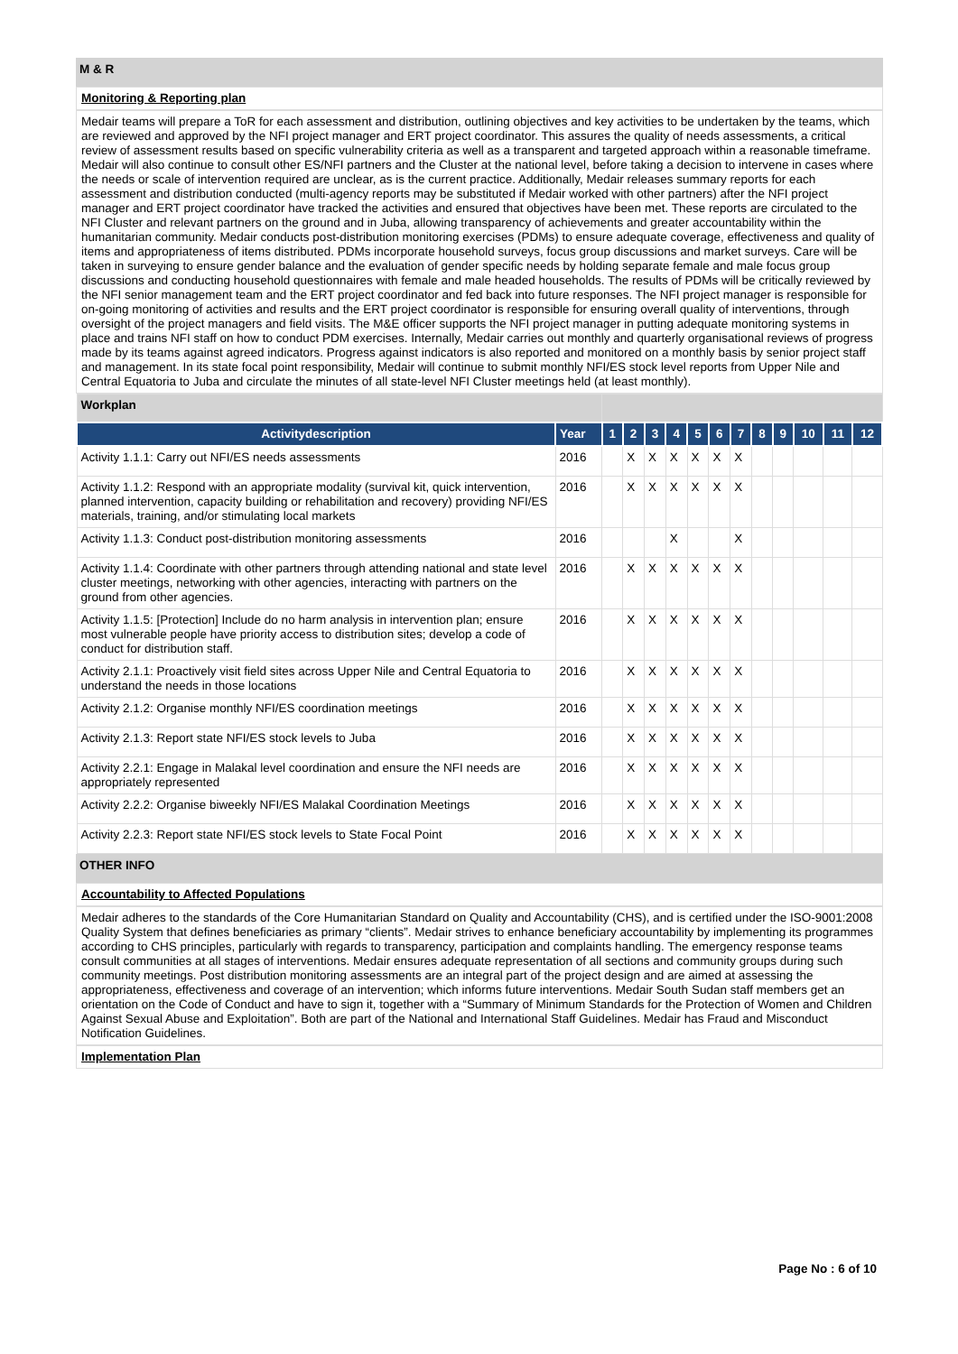M & R
Monitoring & Reporting plan
Medair teams will prepare a ToR for each assessment and distribution, outlining objectives and key activities to be undertaken by the teams, which are reviewed and approved by the NFI project manager and ERT project coordinator. This assures the quality of needs assessments, a critical review of assessment results based on specific vulnerability criteria as well as a transparent and targeted approach within a reasonable timeframe. Medair will also continue to consult other ES/NFI partners and the Cluster at the national level, before taking a decision to intervene in cases where the needs or scale of intervention required are unclear, as is the current practice. Additionally, Medair releases summary reports for each assessment and distribution conducted (multi-agency reports may be substituted if Medair worked with other partners) after the NFI project manager and ERT project coordinator have tracked the activities and ensured that objectives have been met. These reports are circulated to the NFI Cluster and relevant partners on the ground and in Juba, allowing transparency of achievements and greater accountability within the humanitarian community. Medair conducts post-distribution monitoring exercises (PDMs) to ensure adequate coverage, effectiveness and quality of items and appropriateness of items distributed. PDMs incorporate household surveys, focus group discussions and market surveys. Care will be taken in surveying to ensure gender balance and the evaluation of gender specific needs by holding separate female and male focus group discussions and conducting household questionnaires with female and male headed households. The results of PDMs will be critically reviewed by the NFI senior management team and the ERT project coordinator and fed back into future responses. The NFI project manager is responsible for on-going monitoring of activities and results and the ERT project coordinator is responsible for ensuring overall quality of interventions, through oversight of the project managers and field visits. The M&E officer supports the NFI project manager in putting adequate monitoring systems in place and trains NFI staff on how to conduct PDM exercises. Internally, Medair carries out monthly and quarterly organisational reviews of progress made by its teams against agreed indicators. Progress against indicators is also reported and monitored on a monthly basis by senior project staff and management. In its state focal point responsibility, Medair will continue to submit monthly NFI/ES stock level reports from Upper Nile and Central Equatoria to Juba and circulate the minutes of all state-level NFI Cluster meetings held (at least monthly).
| Workplan | | | | | | | | | | | | | |
| Activitydescription | Year | 1 | 2 | 3 | 4 | 5 | 6 | 7 | 8 | 9 | 10 | 11 | 12 |
| Activity 1.1.1: Carry out NFI/ES needs assessments | 2016 | | X | X | X | X | X | X | | | | | |
| Activity 1.1.2: Respond with an appropriate modality (survival kit, quick intervention, planned intervention, capacity building or rehabilitation and recovery) providing NFI/ES materials, training, and/or stimulating local markets | 2016 | | X | X | X | X | X | X | | | | | |
| Activity 1.1.3: Conduct post-distribution monitoring assessments | 2016 | | | | X | | | X | | | | | |
| Activity 1.1.4: Coordinate with other partners through attending national and state level cluster meetings, networking with other agencies, interacting with partners on the ground from other agencies. | 2016 | | X | X | X | X | X | X | | | | | |
| Activity 1.1.5: [Protection] Include do no harm analysis in intervention plan; ensure most vulnerable people have priority access to distribution sites; develop a code of conduct for distribution staff. | 2016 | | X | X | X | X | X | X | | | | | |
| Activity 2.1.1: Proactively visit field sites across Upper Nile and Central Equatoria to understand the needs in those locations | 2016 | | X | X | X | X | X | X | | | | | |
| Activity 2.1.2: Organise monthly NFI/ES coordination meetings | 2016 | | X | X | X | X | X | X | | | | | |
| Activity 2.1.3: Report state NFI/ES stock levels to Juba | 2016 | | X | X | X | X | X | X | | | | | |
| Activity 2.2.1: Engage in Malakal level coordination and ensure the NFI needs are appropriately represented | 2016 | | X | X | X | X | X | X | | | | | |
| Activity 2.2.2: Organise biweekly NFI/ES Malakal Coordination Meetings | 2016 | | X | X | X | X | X | X | | | | | |
| Activity 2.2.3: Report state NFI/ES stock levels to State Focal Point | 2016 | | X | X | X | X | X | X | | | | | |
OTHER INFO
Accountability to Affected Populations
Medair adheres to the standards of the Core Humanitarian Standard on Quality and Accountability (CHS), and is certified under the ISO-9001:2008 Quality System that defines beneficiaries as primary “clients”. Medair strives to enhance beneficiary accountability by implementing its programmes according to CHS principles, particularly with regards to transparency, participation and complaints handling. The emergency response teams consult communities at all stages of interventions. Medair ensures adequate representation of all sections and community groups during such community meetings. Post distribution monitoring assessments are an integral part of the project design and are aimed at assessing the appropriateness, effectiveness and coverage of an intervention; which informs future interventions. Medair South Sudan staff members get an orientation on the Code of Conduct and have to sign it, together with a “Summary of Minimum Standards for the Protection of Women and Children Against Sexual Abuse and Exploitation”. Both are part of the National and International Staff Guidelines. Medair has Fraud and Misconduct Notification Guidelines.
Implementation Plan
Page No : 6 of 10